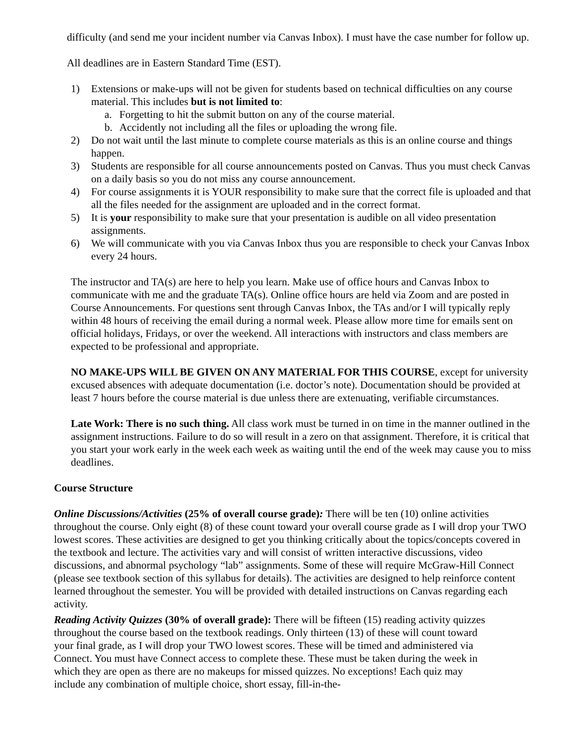difficulty (and send me your incident number via Canvas Inbox). I must have the case number for follow up.
All deadlines are in Eastern Standard Time (EST).
1) Extensions or make-ups will not be given for students based on technical difficulties on any course material. This includes but is not limited to:
a. Forgetting to hit the submit button on any of the course material.
b. Accidently not including all the files or uploading the wrong file.
2) Do not wait until the last minute to complete course materials as this is an online course and things happen.
3) Students are responsible for all course announcements posted on Canvas. Thus you must check Canvas on a daily basis so you do not miss any course announcement.
4) For course assignments it is YOUR responsibility to make sure that the correct file is uploaded and that all the files needed for the assignment are uploaded and in the correct format.
5) It is your responsibility to make sure that your presentation is audible on all video presentation assignments.
6) We will communicate with you via Canvas Inbox thus you are responsible to check your Canvas Inbox every 24 hours.
The instructor and TA(s) are here to help you learn. Make use of office hours and Canvas Inbox to communicate with me and the graduate TA(s). Online office hours are held via Zoom and are posted in Course Announcements. For questions sent through Canvas Inbox, the TAs and/or I will typically reply within 48 hours of receiving the email during a normal week. Please allow more time for emails sent on official holidays, Fridays, or over the weekend. All interactions with instructors and class members are expected to be professional and appropriate.
NO MAKE-UPS WILL BE GIVEN ON ANY MATERIAL FOR THIS COURSE, except for university excused absences with adequate documentation (i.e. doctor’s note). Documentation should be provided at least 7 hours before the course material is due unless there are extenuating, verifiable circumstances.
Late Work: There is no such thing. All class work must be turned in on time in the manner outlined in the assignment instructions. Failure to do so will result in a zero on that assignment. Therefore, it is critical that you start your work early in the week each week as waiting until the end of the week may cause you to miss deadlines.
Course Structure
Online Discussions/Activities (25% of overall course grade): There will be ten (10) online activities throughout the course. Only eight (8) of these count toward your overall course grade as I will drop your TWO lowest scores. These activities are designed to get you thinking critically about the topics/concepts covered in the textbook and lecture. The activities vary and will consist of written interactive discussions, video discussions, and abnormal psychology “lab” assignments. Some of these will require McGraw-Hill Connect (please see textbook section of this syllabus for details). The activities are designed to help reinforce content learned throughout the semester. You will be provided with detailed instructions on Canvas regarding each activity.
Reading Activity Quizzes (30% of overall grade): There will be fifteen (15) reading activity quizzes throughout the course based on the textbook readings. Only thirteen (13) of these will count toward your final grade, as I will drop your TWO lowest scores. These will be timed and administered via Connect. You must have Connect access to complete these. These must be taken during the week in which they are open as there are no makeups for missed quizzes. No exceptions! Each quiz may include any combination of multiple choice, short essay, fill-in-the-